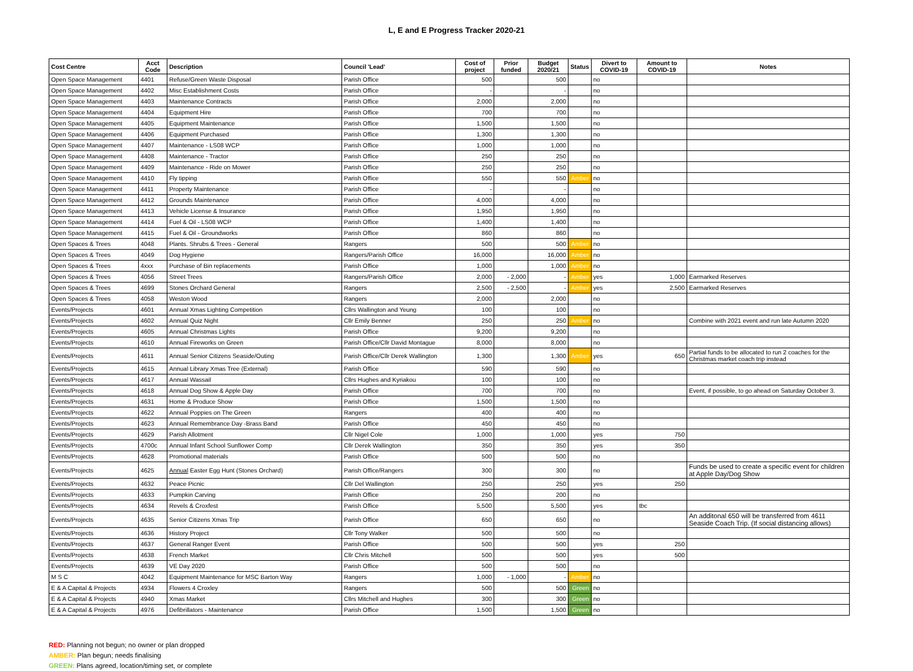L, E and E Progress Tracker 2020-21
| Cost Centre | Acct Code | Description | Council 'Lead' | Cost of project | Prior funded | Budget 2020/21 | Status | Divert to COVID-19 | Amount to COVID-19 | Notes |
| --- | --- | --- | --- | --- | --- | --- | --- | --- | --- | --- |
| Open Space Management | 4401 | Refuse/Green Waste Disposal | Parish Office | 500 | | 500 | | no | | |
| Open Space Management | 4402 | Misc Establishment Costs | Parish Office | - | | - | | no | | |
| Open Space Management | 4403 | Maintenance Contracts | Parish Office | 2,000 | | 2,000 | | no | | |
| Open Space Management | 4404 | Equipment Hire | Parish Office | 700 | | 700 | | no | | |
| Open Space Management | 4405 | Equipment Maintenance | Parish Office | 1,500 | | 1,500 | | no | | |
| Open Space Management | 4406 | Equipment Purchased | Parish Office | 1,300 | | 1,300 | | no | | |
| Open Space Management | 4407 | Maintenance - LS08 WCP | Parish Office | 1,000 | | 1,000 | | no | | |
| Open Space Management | 4408 | Maintenance - Tractor | Parish Office | 250 | | 250 | | no | | |
| Open Space Management | 4409 | Maintenance - Ride on Mower | Parish Office | 250 | | 250 | | no | | |
| Open Space Management | 4410 | Fly tipping | Parish Office | 550 | | 550 | Amber | no | | |
| Open Space Management | 4411 | Property Maintenance | Parish Office | - | | - | | no | | |
| Open Space Management | 4412 | Grounds Maintenance | Parish Office | 4,000 | | 4,000 | | no | | |
| Open Space Management | 4413 | Vehicle License & Insurance | Parish Office | 1,950 | | 1,950 | | no | | |
| Open Space Management | 4414 | Fuel & Oil - LS08 WCP | Parish Office | 1,400 | | 1,400 | | no | | |
| Open Space Management | 4415 | Fuel & Oil - Groundworks | Parish Office | 860 | | 860 | | no | | |
| Open Spaces & Trees | 4048 | Plants. Shrubs & Trees - General | Rangers | 500 | | 500 | Amber | no | | |
| Open Spaces & Trees | 4049 | Dog Hygiene | Rangers/Parish Office | 16,000 | | 16,000 | Amber | no | | |
| Open Spaces & Trees | 4xxx | Purchase of Bin replacements | Parish Office | 1,000 | | 1,000 | Amber | no | | |
| Open Spaces & Trees | 4056 | Street Trees | Rangers/Parish Office | 2,000 | - 2,000 | - | Amber | yes | 1,000 | Earmarked Reserves |
| Open Spaces & Trees | 4699 | Stones Orchard General | Rangers | 2,500 | - 2,500 | - | Amber | yes | 2,500 | Earmarked Reserves |
| Open Spaces & Trees | 4058 | Weston Wood | Rangers | 2,000 | | 2,000 | | no | | |
| Events/Projects | 4601 | Annual Xmas Lighting Competition | Cllrs Wallington and Yeung | 100 | | 100 | | no | | |
| Events/Projects | 4602 | Annual Quiz Night | Cllr Emily Benner | 250 | | 250 | Amber | no | | Combine with 2021 event and run late Autumn 2020 |
| Events/Projects | 4605 | Annual Christmas Lights | Parish Office | 9,200 | | 9,200 | | no | | |
| Events/Projects | 4610 | Annual Fireworks on Green | Parish Office/Cllr David Montague | 8,000 | | 8,000 | | no | | |
| Events/Projects | 4611 | Annual Senior Citizens Seaside/Outing | Parish Office/Cllr Derek Wallington | 1,300 | | 1,300 | Amber | yes | 650 | Partial funds to be allocated to run 2 coaches for the Christmas market coach trip instead |
| Events/Projects | 4615 | Annual Library Xmas Tree (External) | Parish Office | 590 | | 590 | | no | | |
| Events/Projects | 4617 | Annual Wassail | Cllrs Hughes and Kyriakou | 100 | | 100 | | no | | |
| Events/Projects | 4618 | Annual Dog Show & Apple Day | Parish Office | 700 | | 700 | | no | | Event, if possible, to go ahead on Saturday October 3. |
| Events/Projects | 4631 | Home & Produce Show | Parish Office | 1,500 | | 1,500 | | no | | |
| Events/Projects | 4622 | Annual Poppies on The Green | Rangers | 400 | | 400 | | no | | |
| Events/Projects | 4623 | Annual Remembrance Day -Brass Band | Parish Office | 450 | | 450 | | no | | |
| Events/Projects | 4629 | Parish Allotment | Cllr Nigel Cole | 1,000 | | 1,000 | | yes | 750 | |
| Events/Projects | 4700c | Annual Infant School Sunflower Comp | Cllr Derek Wallington | 350 | | 350 | | yes | 350 | |
| Events/Projects | 4628 | Promotional materials | Parish Office | 500 | | 500 | | no | | |
| Events/Projects | 4625 | Annual Easter Egg Hunt (Stones Orchard) | Parish Office/Rangers | 300 | | 300 | | no | | Funds be used to create a specific event for children at Apple Day/Dog Show |
| Events/Projects | 4632 | Peace Picnic | Cllr Del Wallington | 250 | | 250 | | yes | 250 | |
| Events/Projects | 4633 | Pumpkin Carving | Parish Office | 250 | | 200 | | no | | |
| Events/Projects | 4634 | Revels & Croxfest | Parish Office | 5,500 | | 5,500 | | yes | tbc | |
| Events/Projects | 4635 | Senior Citizens Xmas Trip | Parish Office | 650 | | 650 | | no | | An additonal 650 will be transferred from 4611 Seaside Coach Trip. (If social distancing allows) |
| Events/Projects | 4636 | History Project | Cllr Tony Walker | 500 | | 500 | | no | | |
| Events/Projects | 4637 | General Ranger Event | Parish Office | 500 | | 500 | | yes | 250 | |
| Events/Projects | 4638 | French Market | Cllr Chris Mitchell | 500 | | 500 | | yes | 500 | |
| Events/Projects | 4639 | VE Day 2020 | Parish Office | 500 | | 500 | | no | | |
| M S C | 4042 | Equipment Maintenance for MSC Barton Way | Rangers | 1,000 | - 1,000 | - | Amber | no | | |
| E & A Capital & Projects | 4934 | Flowers 4 Croxley | Rangers | 500 | | 500 | Green | no | | |
| E & A Capital & Projects | 4940 | Xmas Market | Cllrs Mitchell and Hughes | 300 | | 300 | Green | no | | |
| E & A Capital & Projects | 4976 | Defibrillators - Maintenance | Parish Office | 1,500 | | 1,500 | Green | no | | |
RED: Planning not begun; no owner or plan dropped
AMBER: Plan begun; needs finalising
GREEN: Plans agreed, location/timing set, or complete